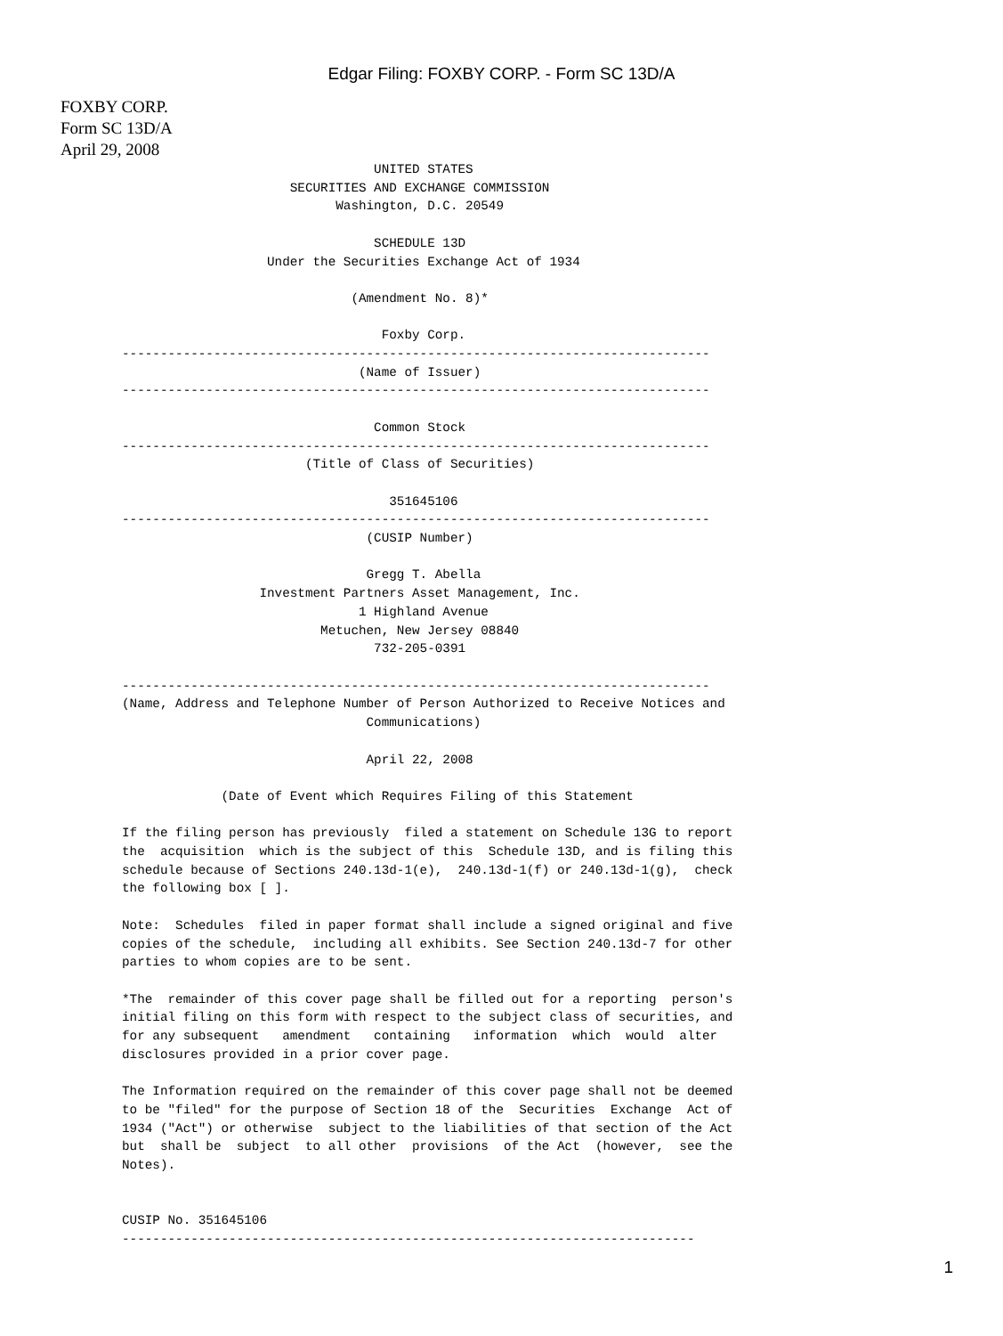Edgar Filing: FOXBY CORP. - Form SC 13D/A
FOXBY CORP.
Form SC 13D/A
April 29, 2008
                                 UNITED STATES
                      SECURITIES AND EXCHANGE COMMISSION
                            Washington, D.C. 20549

                                 SCHEDULE 13D
                   Under the Securities Exchange Act of 1934

                              (Amendment No. 8)*

                                  Foxby Corp.
-----------------------------------------------------------------------------
                               (Name of Issuer)
-----------------------------------------------------------------------------

                                 Common Stock
-----------------------------------------------------------------------------
                        (Title of Class of Securities)

                                   351645106
-----------------------------------------------------------------------------
                                (CUSIP Number)

                                Gregg T. Abella
                  Investment Partners Asset Management, Inc.
                               1 Highland Avenue
                          Metuchen, New Jersey 08840
                                 732-205-0391

-----------------------------------------------------------------------------
(Name, Address and Telephone Number of Person Authorized to Receive Notices and
                                Communications)

                                April 22, 2008

             (Date of Event which Requires Filing of this Statement

If the filing person has previously  filed a statement on Schedule 13G to report
the  acquisition  which is the subject of this  Schedule 13D, and is filing this
schedule because of Sections 240.13d-1(e),  240.13d-1(f) or 240.13d-1(g),  check
the following box [ ].

Note:  Schedules  filed in paper format shall include a signed original and five
copies of the schedule,  including all exhibits. See Section 240.13d-7 for other
parties to whom copies are to be sent.

*The  remainder of this cover page shall be filled out for a reporting  person's
initial filing on this form with respect to the subject class of securities, and
for any subsequent   amendment   containing   information  which  would  alter
disclosures provided in a prior cover page.

The Information required on the remainder of this cover page shall not be deemed
to be "filed" for the purpose of Section 18 of the  Securities  Exchange  Act of
1934 ("Act") or otherwise  subject to the liabilities of that section of the Act
but  shall be  subject  to all other  provisions  of the Act  (however,  see the
Notes).


CUSIP No. 351645106
---------------------------------------------------------------------------
1